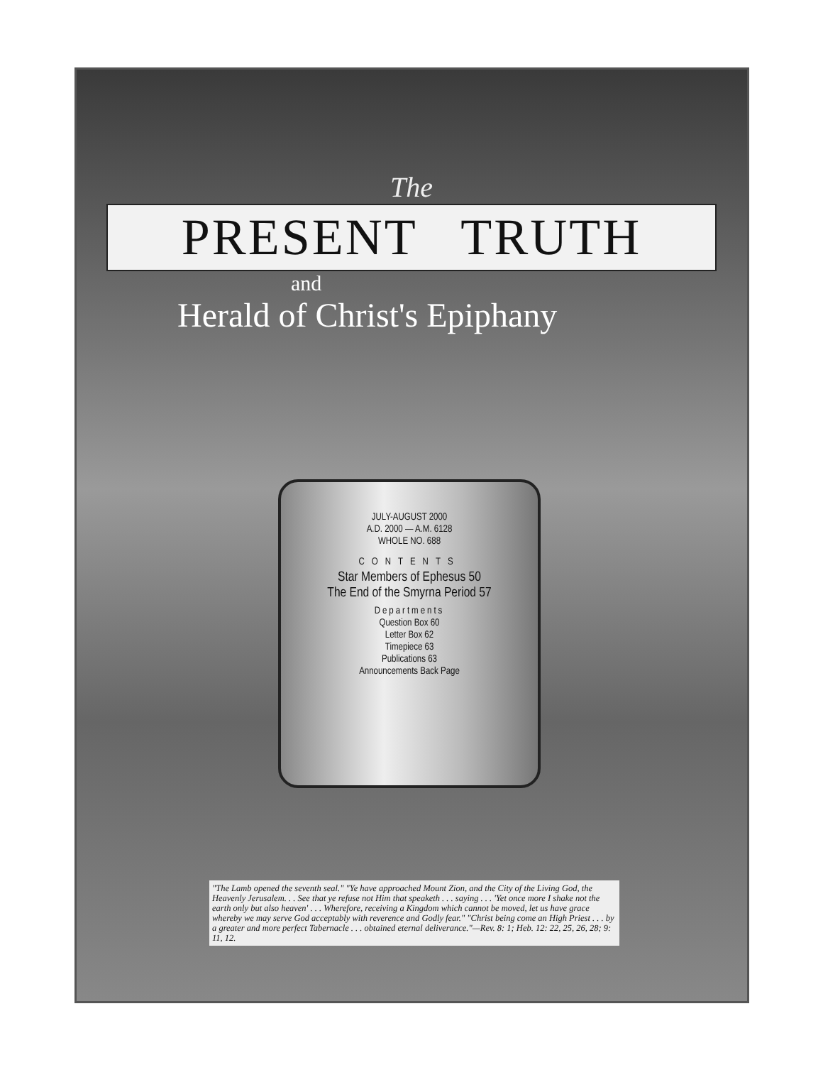The
PRESENT TRUTH
and
Herald of Christ's Epiphany
JULY-AUGUST 2000
A.D. 2000 — A.M. 6128
WHOLE NO. 688
CONTENTS
Star Members of Ephesus 50
The End of the Smyrna Period 57
Departments
Question Box 60
Letter Box 62
Timepiece 63
Publications 63
Announcements Back Page
"The Lamb opened the seventh seal." "Ye have approached Mount Zion, and the City of the Living God, the Heavenly Jerusalem. . . See that ye refuse not Him that speaketh . . . saying . . . 'Yet once more I shake not the earth only but also heaven' . . . Wherefore, receiving a Kingdom which cannot be moved, let us have grace whereby we may serve God acceptably with reverence and Godly fear." "Christ being come an High Priest . . . by a greater and more perfect Tabernacle . . . obtained eternal deliverance."—Rev. 8: 1; Heb. 12: 22, 25, 26, 28; 9: 11, 12.